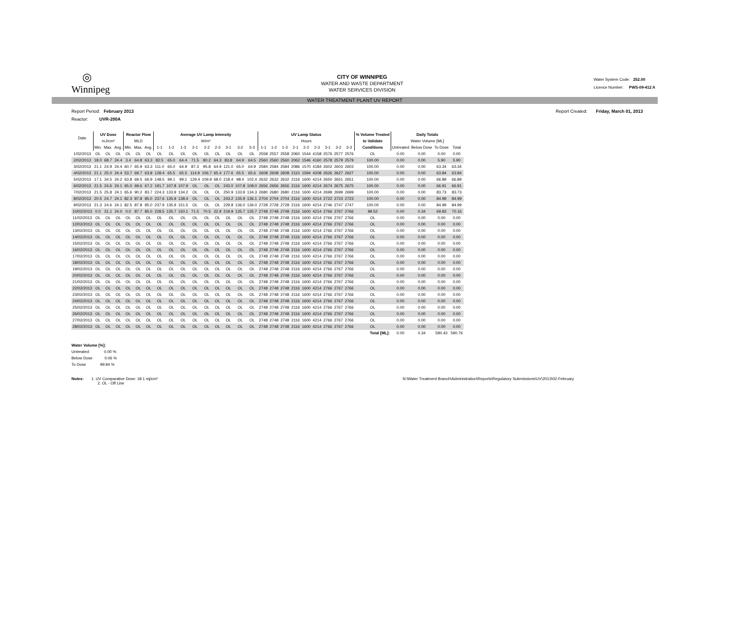◎
Winnipeg
CITY OF WINNIPEG
WATER AND WASTE DEPARTMENT
WATER SERVICES DIVISION
Water System Code: 252.00
Licence Number: PWS-09-412 A
WATER TREATMENT PLANT UV REPORT
Report Period: February 2013 Report Created: Friday, March 01, 2013
Reactor: UVR-200A
| Date | UV Dose | | | Reactor Flow | | | Average UV Lamp Intensity | | | | | | | | | UV Lamp Status | | | | | | | | | % Volume Treated | Daily Totals | | | |
| --- | --- | --- | --- | --- | --- | --- | --- | --- | --- | --- | --- | --- | --- | --- | --- | --- | --- | --- | --- | --- | --- | --- | --- | --- | --- | --- | --- | --- | --- |
| | mJ/cm² | | | MLD | | | W/m² | | | | | | | | | Hours | | | | | | | | | to Validate | Water Volume [ML] | | | |
| | Min. | Max. | Avg. | Min. | Max. | Avg. | 1-1 | 1-2 | 1-3 | 2-1 | 2-2 | 2-3 | 3-1 | 3-2 | 3-3 | 1-1 | 1-2 | 1-3 | 2-1 | 2-2 | 2-3 | 3-1 | 3-2 | 3-3 | Conditions | Untreated | Below Dose | To Dose | Total |
| 1/02/2013 | OL | OL | OL | OL | OL | OL | OL | OL | OL | OL | OL | OL | OL | OL | OL | 2558 | 2557 | 2558 | 2060 | 1544 | 4158 | 2576 | 2577 | 2576 | OL | 0.00 | 0.00 | 0.00 | 0.00 |
| 2/02/2013 | 18.0 | 68.7 | 24.4 | 3.4 | 64.8 | 63.3 | 82.5 | 65.0 | 64.4 | 71.5 | 80.2 | 64.3 | 83.8 | 64.9 | 64.5 | 2560 | 2560 | 2560 | 2062 | 1546 | 4160 | 2578 | 2579 | 2579 | 100.00 | 0.00 | 0.00 | 5.90 | 5.90 |
| 3/02/2013 | 21.1 | 24.9 | 24.4 | 60.7 | 65.9 | 63.3 | 111.0 | 65.0 | 64.9 | 87.3 | 95.8 | 64.9 | 121.0 | 65.0 | 64.9 | 2584 | 2584 | 2584 | 2086 | 1570 | 4184 | 2602 | 2603 | 2603 | 100.00 | 0.00 | 0.00 | 63.34 | 63.34 |
| 4/02/2013 | 21.1 | 25.0 | 24.4 | 53.7 | 69.7 | 63.8 | 128.4 | 65.5 | 65.5 | 114.9 | 106.7 | 65.4 | 177.6 | 65.5 | 65.6 | 2608 | 2608 | 2608 | 2110 | 1594 | 4208 | 2626 | 2627 | 2627 | 100.00 | 0.00 | 0.00 | 63.84 | 63.84 |
| 5/02/2013 | 17.1 | 34.5 | 24.2 | 63.8 | 69.5 | 66.9 | 148.5 | 99.1 | 99.1 | 129.4 | 109.9 | 68.0 | 218.4 | 98.4 | 102.4 | 2632 | 2632 | 2632 | 2116 | 1600 | 4214 | 2650 | 2651 | 2651 | 100.00 | 0.00 | 0.00 | 66.89 | 66.89 |
| 6/02/2013 | 21.5 | 24.6 | 24.1 | 65.0 | 69.6 | 67.2 | 191.7 | 107.8 | 107.9 | OL | OL | OL | 243.0 | 107.8 | 108.0 | 2656 | 2656 | 2656 | 2116 | 1600 | 4214 | 2674 | 2675 | 2675 | 100.00 | 0.00 | 0.00 | 66.91 | 66.91 |
| 7/02/2013 | 21.5 | 25.8 | 24.1 | 65.6 | 90.2 | 83.7 | 224.3 | 133.9 | 134.2 | OL | OL | OL | 250.9 | 133.9 | 134.3 | 2680 | 2680 | 2680 | 2116 | 1600 | 4214 | 2698 | 2699 | 2699 | 100.00 | 0.00 | 0.00 | 83.73 | 83.73 |
| 8/02/2013 | 20.5 | 24.7 | 24.1 | 82.3 | 87.8 | 85.0 | 237.6 | 135.9 | 138.4 | OL | OL | OL | 243.2 | 135.9 | 136.1 | 2704 | 2704 | 2704 | 2116 | 1600 | 4214 | 2722 | 2723 | 2723 | 100.00 | 0.00 | 0.00 | 84.99 | 84.99 |
| 9/02/2013 | 21.3 | 24.6 | 24.1 | 82.5 | 87.8 | 85.0 | 237.9 | 135.9 | 151.5 | OL | OL | OL | 229.8 | 136.0 | 136.0 | 2728 | 2728 | 2728 | 2116 | 1600 | 4214 | 2746 | 2747 | 2747 | 100.00 | 0.00 | 0.00 | 84.99 | 84.99 |
| 10/02/2013 | 0.0 | 31.1 | 24.0 | 0.0 | 87.7 | 85.0 | 228.5 | 135.7 | 150.1 | 71.5 | 70.5 | 22.9 | 219.9 | 135.7 | 135.7 | 2748 | 2748 | 2748 | 2116 | 1600 | 4214 | 2766 | 2767 | 2766 | 99.52 | 0.00 | 0.34 | 69.83 | 70.16 |
| 11/02/2013 | OL | OL | OL | OL | OL | OL | OL | OL | OL | OL | OL | OL | OL | OL | OL | 2748 | 2748 | 2748 | 2116 | 1600 | 4214 | 2766 | 2767 | 2766 | OL | 0.00 | 0.00 | 0.00 | 0.00 |
| 12/02/2013 | OL | OL | OL | OL | OL | OL | OL | OL | OL | OL | OL | OL | OL | OL | OL | 2748 | 2748 | 2748 | 2116 | 1600 | 4214 | 2766 | 2767 | 2766 | OL | 0.00 | 0.00 | 0.00 | 0.00 |
| 13/02/2013 | OL | OL | OL | OL | OL | OL | OL | OL | OL | OL | OL | OL | OL | OL | OL | 2748 | 2748 | 2748 | 2116 | 1600 | 4214 | 2766 | 2767 | 2766 | OL | 0.00 | 0.00 | 0.00 | 0.00 |
| 14/02/2013 | OL | OL | OL | OL | OL | OL | OL | OL | OL | OL | OL | OL | OL | OL | OL | 2748 | 2748 | 2748 | 2116 | 1600 | 4214 | 2766 | 2767 | 2766 | OL | 0.00 | 0.00 | 0.00 | 0.00 |
| 15/02/2013 | OL | OL | OL | OL | OL | OL | OL | OL | OL | OL | OL | OL | OL | OL | OL | 2748 | 2748 | 2748 | 2116 | 1600 | 4214 | 2766 | 2767 | 2766 | OL | 0.00 | 0.00 | 0.00 | 0.00 |
| 16/02/2013 | OL | OL | OL | OL | OL | OL | OL | OL | OL | OL | OL | OL | OL | OL | OL | 2748 | 2748 | 2748 | 2116 | 1600 | 4214 | 2766 | 2767 | 2766 | OL | 0.00 | 0.00 | 0.00 | 0.00 |
| 17/02/2013 | OL | OL | OL | OL | OL | OL | OL | OL | OL | OL | OL | OL | OL | OL | OL | 2748 | 2748 | 2748 | 2116 | 1600 | 4214 | 2766 | 2767 | 2766 | OL | 0.00 | 0.00 | 0.00 | 0.00 |
| 18/02/2013 | OL | OL | OL | OL | OL | OL | OL | OL | OL | OL | OL | OL | OL | OL | OL | 2748 | 2748 | 2748 | 2116 | 1600 | 4214 | 2766 | 2767 | 2766 | OL | 0.00 | 0.00 | 0.00 | 0.00 |
| 19/02/2013 | OL | OL | OL | OL | OL | OL | OL | OL | OL | OL | OL | OL | OL | OL | OL | 2748 | 2748 | 2748 | 2116 | 1600 | 4214 | 2766 | 2767 | 2766 | OL | 0.00 | 0.00 | 0.00 | 0.00 |
| 20/02/2013 | OL | OL | OL | OL | OL | OL | OL | OL | OL | OL | OL | OL | OL | OL | OL | 2748 | 2748 | 2748 | 2116 | 1600 | 4214 | 2766 | 2767 | 2766 | OL | 0.00 | 0.00 | 0.00 | 0.00 |
| 21/02/2013 | OL | OL | OL | OL | OL | OL | OL | OL | OL | OL | OL | OL | OL | OL | OL | 2748 | 2748 | 2748 | 2116 | 1600 | 4214 | 2766 | 2767 | 2766 | OL | 0.00 | 0.00 | 0.00 | 0.00 |
| 22/02/2013 | OL | OL | OL | OL | OL | OL | OL | OL | OL | OL | OL | OL | OL | OL | OL | 2748 | 2748 | 2748 | 2116 | 1600 | 4214 | 2766 | 2767 | 2766 | OL | 0.00 | 0.00 | 0.00 | 0.00 |
| 23/02/2013 | OL | OL | OL | OL | OL | OL | OL | OL | OL | OL | OL | OL | OL | OL | OL | 2748 | 2748 | 2748 | 2116 | 1600 | 4214 | 2766 | 2767 | 2766 | OL | 0.00 | 0.00 | 0.00 | 0.00 |
| 24/02/2013 | OL | OL | OL | OL | OL | OL | OL | OL | OL | OL | OL | OL | OL | OL | OL | 2748 | 2748 | 2748 | 2116 | 1600 | 4214 | 2766 | 2767 | 2766 | OL | 0.00 | 0.00 | 0.00 | 0.00 |
| 25/02/2013 | OL | OL | OL | OL | OL | OL | OL | OL | OL | OL | OL | OL | OL | OL | OL | 2748 | 2748 | 2748 | 2116 | 1600 | 4214 | 2766 | 2767 | 2766 | OL | 0.00 | 0.00 | 0.00 | 0.00 |
| 26/02/2013 | OL | OL | OL | OL | OL | OL | OL | OL | OL | OL | OL | OL | OL | OL | OL | 2748 | 2748 | 2748 | 2116 | 1600 | 4214 | 2766 | 2767 | 2766 | OL | 0.00 | 0.00 | 0.00 | 0.00 |
| 27/02/2013 | OL | OL | OL | OL | OL | OL | OL | OL | OL | OL | OL | OL | OL | OL | OL | 2748 | 2748 | 2748 | 2116 | 1600 | 4214 | 2766 | 2767 | 2766 | OL | 0.00 | 0.00 | 0.00 | 0.00 |
| 28/02/2013 | OL | OL | OL | OL | OL | OL | OL | OL | OL | OL | OL | OL | OL | OL | OL | 2748 | 2748 | 2748 | 2116 | 1600 | 4214 | 2766 | 2767 | 2766 | OL | 0.00 | 0.00 | 0.00 | 0.00 |
| | | | | | | | | | | | | | | | | | | | | | | | | | Total [ML]: | 0.00 | 0.34 | 590.43 | 590.76 |
Water Volume [%]:
Untreated: 0.00 %
Below Dose 0.06 %
To Dose 99.94 %
Notes: 1. UV Comparative Dose: 18.1 mj/cm²
2. OL - Off Line
N:\Water Treatment Branch\Administration\Reports\Regulatory Submissions\UV\2013\02-February